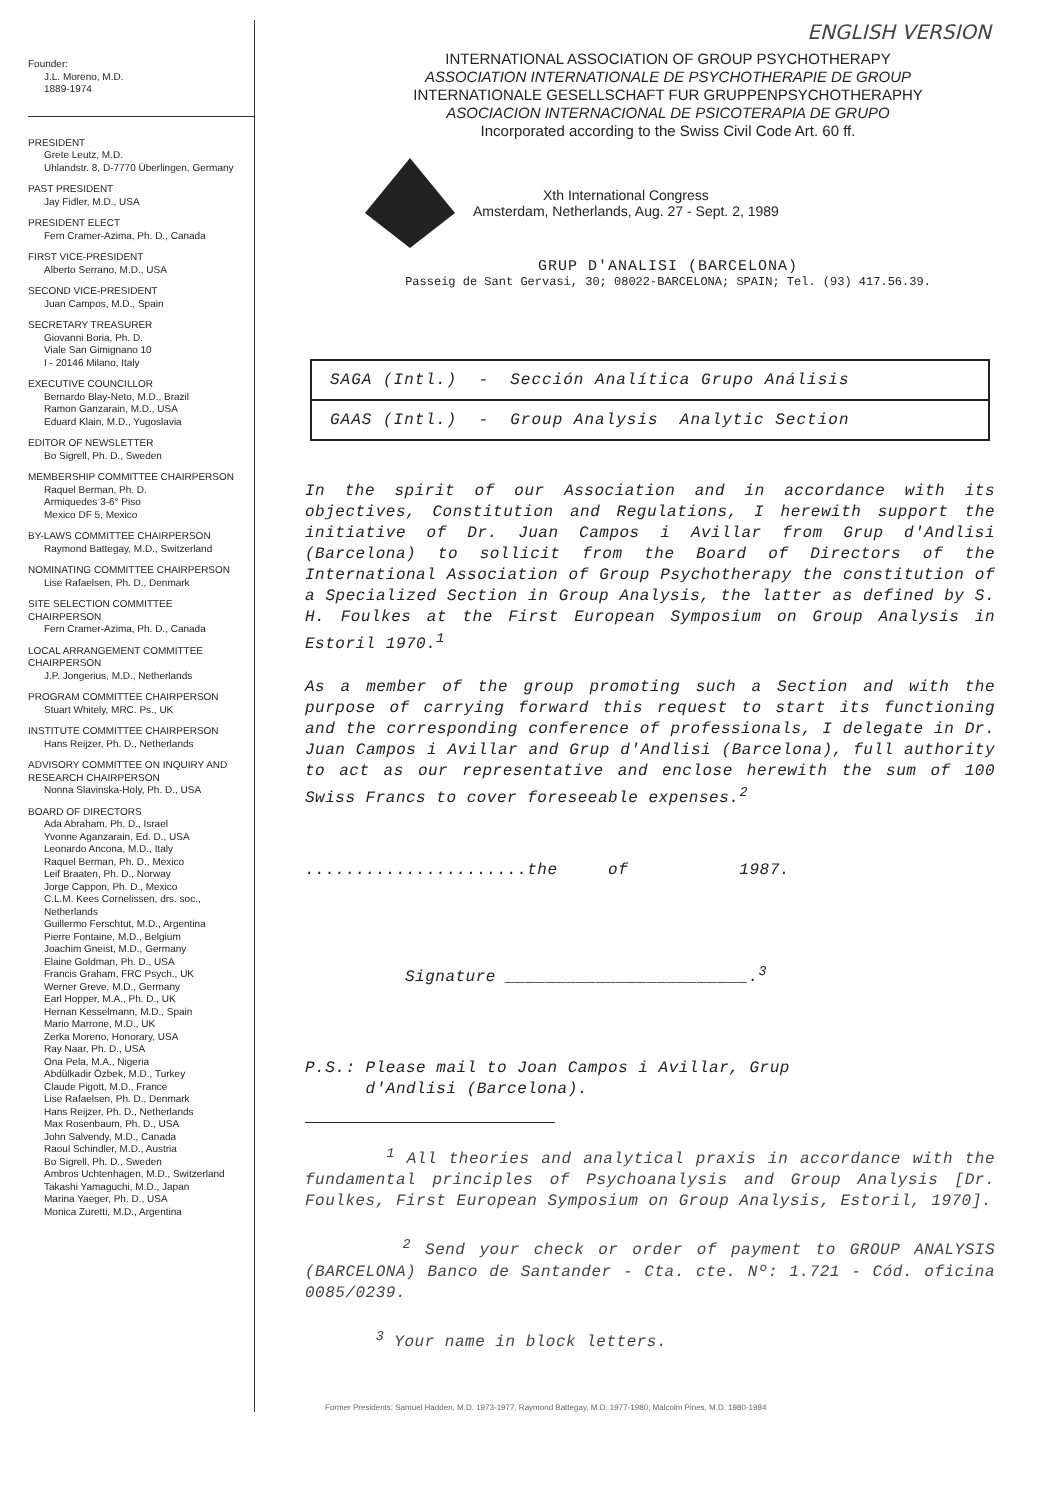Founder:
J.L. Moreno, M.D.
1889-1974
PRESIDENT
Grete Leutz, M.D.
Uhlandstr. 8, D-7770 Überlingen, Germany
PAST PRESIDENT
Jay Fidler, M.D., USA
PRESIDENT ELECT
Fern Cramer-Azima, Ph. D., Canada
FIRST VICE-PRESIDENT
Alberto Serrano, M.D., USA
SECOND VICE-PRESIDENT
Juan Campos, M.D., Spain
SECRETARY TREASURER
Giovanni Boria, Ph. D.
Viale San Gimignano 10
I - 20146 Milano, Italy
EXECUTIVE COUNCILLOR
Bernardo Blay-Neto, M.D., Brazil
Ramon Ganzarain, M.D., USA
Eduard Klain, M.D., Yugoslavia
EDITOR OF NEWSLETTER
Bo Sigrell, Ph. D., Sweden
MEMBERSHIP COMMITTEE CHAIRPERSON
Raquel Berman, Ph. D.
Armiquedes 3-6° Piso
Mexico DF 5, Mexico
BY-LAWS COMMITTEE CHAIRPERSON
Raymond Battegay, M.D., Switzerland
NOMINATING COMMITTEE CHAIRPERSON
Lise Rafaelsen, Ph. D., Denmark
SITE SELECTION COMMITTEE CHAIRPERSON
Fern Cramer-Azima, Ph. D., Canada
LOCAL ARRANGEMENT COMMITTEE CHAIRPERSON
J.P. Jongerius, M.D., Netherlands
PROGRAM COMMITTEE CHAIRPERSON
Stuart Whitely, MRC. Ps., UK
INSTITUTE COMMITTEE CHAIRPERSON
Hans Reijzer, Ph. D., Netherlands
ADVISORY COMMITTEE ON INQUIRY AND RESEARCH CHAIRPERSON
Nonna Slavinska-Holy, Ph. D., USA
BOARD OF DIRECTORS
Ada Abraham, Ph. D., Israel
Yvonne Aganzarain, Ed. D., USA
Leonardo Ancona, M.D., Italy
Raquel Berman, Ph. D., Mexico
Leif Braaten, Ph. D., Norway
Jorge Cappon, Ph. D., Mexico
C.L.M. Kees Cornelissen, drs. soc., Netherlands
Guillermo Ferschtut, M.D., Argentina
Pierre Fontaine, M.D., Belgium
Joachim Gneist, M.D., Germany
Elaine Goldman, Ph. D., USA
Francis Graham, FRC Psych., UK
Werner Greve, M.D., Germany
Earl Hopper, M.A., Ph. D., UK
Hernan Kesselmann, M.D., Spain
Mario Marrone, M.D., UK
Zerka Moreno, Honorary, USA
Ray Naar, Ph. D., USA
Ona Pela, M.A., Nigeria
Abdülkadir Özbek, M.D., Turkey
Claude Pigott, M.D., France
Lise Rafaelsen, Ph. D., Denmark
Hans Reijzer, Ph. D., Netherlands
Max Rosenbaum, Ph. D., USA
John Salvendy, M.D., Canada
Raoul Schindler, M.D., Austria
Bo Sigrell, Ph. D., Sweden
Ambros Uchtenhagen, M.D., Switzerland
Takashi Yamaguchi, M.D., Japan
Marina Yaeger, Ph. D., USA
Monica Zuretti, M.D., Argentina
ENGLISH VERSION
INTERNATIONAL ASSOCIATION OF GROUP PSYCHOTHERAPY
ASSOCIATION INTERNATIONALE DE PSYCHOTHERAPIE DE GROUP
INTERNATIONALE GESELLSCHAFT FUR GRUPPENPSYCHOTHERAPHY
ASOCIACION INTERNACIONAL DE PSICOTERAPIA DE GRUPO
Incorporated according to the Swiss Civil Code Art. 60 ff.
Xth International Congress
Amsterdam, Netherlands, Aug. 27 - Sept. 2, 1989
GRUP D'ANALISI (BARCELONA)
Passeig de Sant Gervasi, 30; 08022-BARCELONA; SPAIN; Tel. (93) 417.56.39.
| SAGA (Intl.) - Sección Analítica Grupo Análisis |
| GAAS (Intl.) - Group Analysis Analytic Section |
In the spirit of our Association and in accordance with its objectives, Constitution and Regulations, I herewith support the initiative of Dr. Juan Campos i Avillar from Grup d'Andlisi (Barcelona) to sollicit from the Board of Directors of the International Association of Group Psychotherapy the constitution of a Specialized Section in Group Analysis, the latter as defined by S. H. Foulkes at the First European Symposium on Group Analysis in Estoril 1970.<sup>1</sup>
As a member of the group promoting such a Section and with the purpose of carrying forward this request to start its functioning and the corresponding conference of professionals, I delegate in Dr. Juan Campos i Avillar and Grup d'Andlisi (Barcelona), full authority to act as our representative and enclose herewith the sum of 100 Swiss Francs to cover foreseeable expenses.<sup>2</sup>
......................the of 1987.
Signature ________________________.<sup>3</sup>
P.S.: Please mail to Joan Campos i Avillar, Grup
d'Andlisi (Barcelona).
<sup>1</sup> All theories and analytical praxis in accordance with the fundamental principles of Psychoanalysis and Group Analysis [Dr. Foulkes, First European Symposium on Group Analysis, Estoril, 1970].
<sup>2</sup> Send your check or order of payment to GROUP ANALYSIS (BARCELONA) Banco de Santander - Cta. cte. Nº: 1.721 - Cód. oficina 0085/0239.
<sup>3</sup> Your name in block letters.
Former Presidents: Samuel Hadden, M.D. 1973-1977, Raymond Battegay, M.D. 1977-1980, Malcolm Pines, M.D. 1980-1984